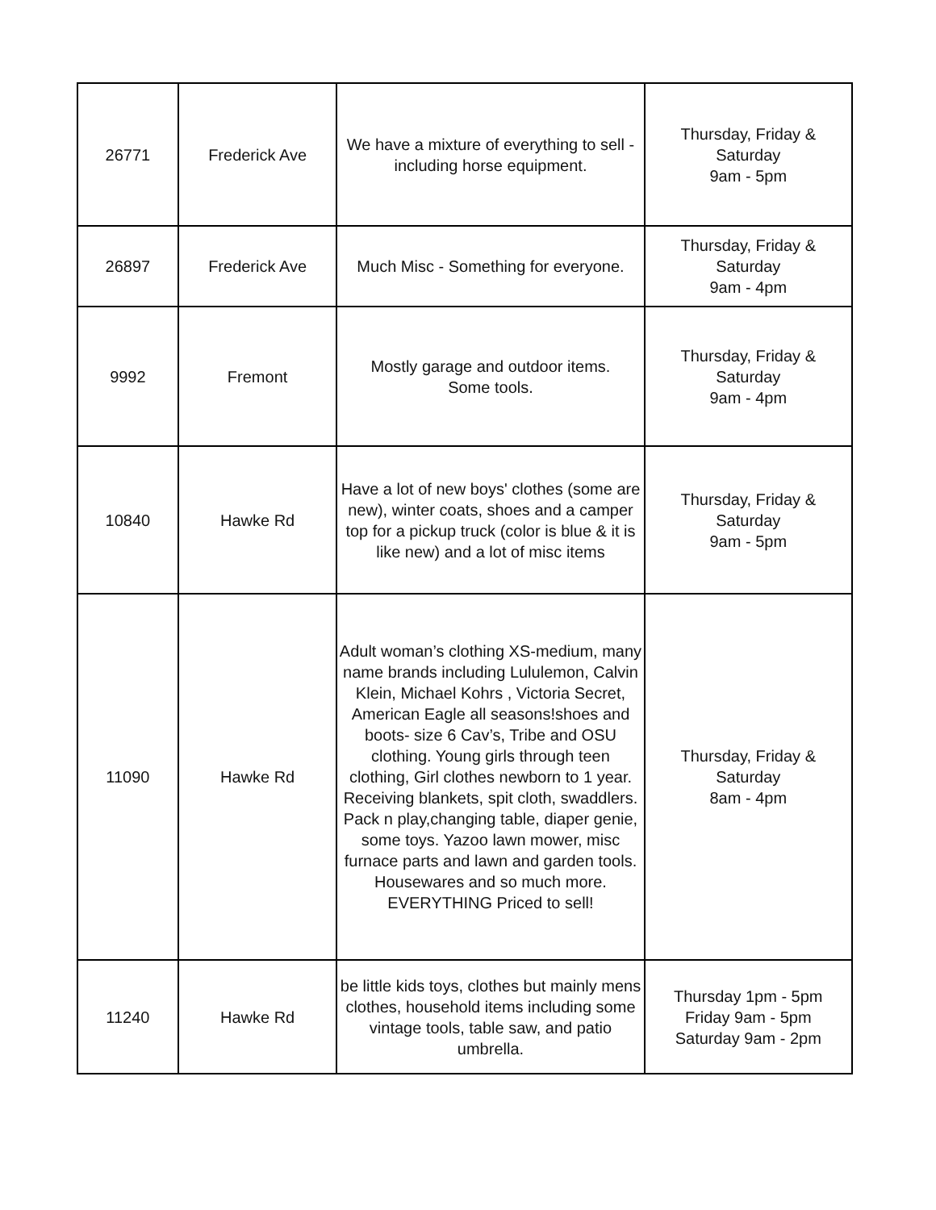| 26771 | Frederick Ave | We have a mixture of everything to sell - including horse equipment. | Thursday, Friday & Saturday 9am - 5pm |
| 26897 | Frederick Ave | Much Misc - Something for everyone. | Thursday, Friday & Saturday 9am - 4pm |
| 9992 | Fremont | Mostly garage and outdoor items. Some tools. | Thursday, Friday & Saturday 9am - 4pm |
| 10840 | Hawke Rd | Have a lot of new boys' clothes (some are new), winter coats, shoes and a camper top for a pickup truck (color is blue & it is like new) and a lot of misc items | Thursday, Friday & Saturday 9am - 5pm |
| 11090 | Hawke Rd | Adult woman’s clothing XS-medium, many name brands including Lululemon, Calvin Klein, Michael Kohrs , Victoria Secret, American Eagle all seasons!shoes and boots- size 6 Cav’s, Tribe and OSU clothing. Young girls through teen clothing, Girl clothes newborn to 1 year. Receiving blankets, spit cloth, swaddlers. Pack n play,changing table, diaper genie, some toys. Yazoo lawn mower, misc furnace parts and lawn and garden tools. Housewares and so much more. EVERYTHING Priced to sell! | Thursday, Friday & Saturday 8am - 4pm |
| 11240 | Hawke Rd | be little kids toys, clothes but mainly mens clothes, household items including some vintage tools, table saw, and patio umbrella. | Thursday 1pm - 5pm Friday 9am - 5pm Saturday 9am - 2pm |